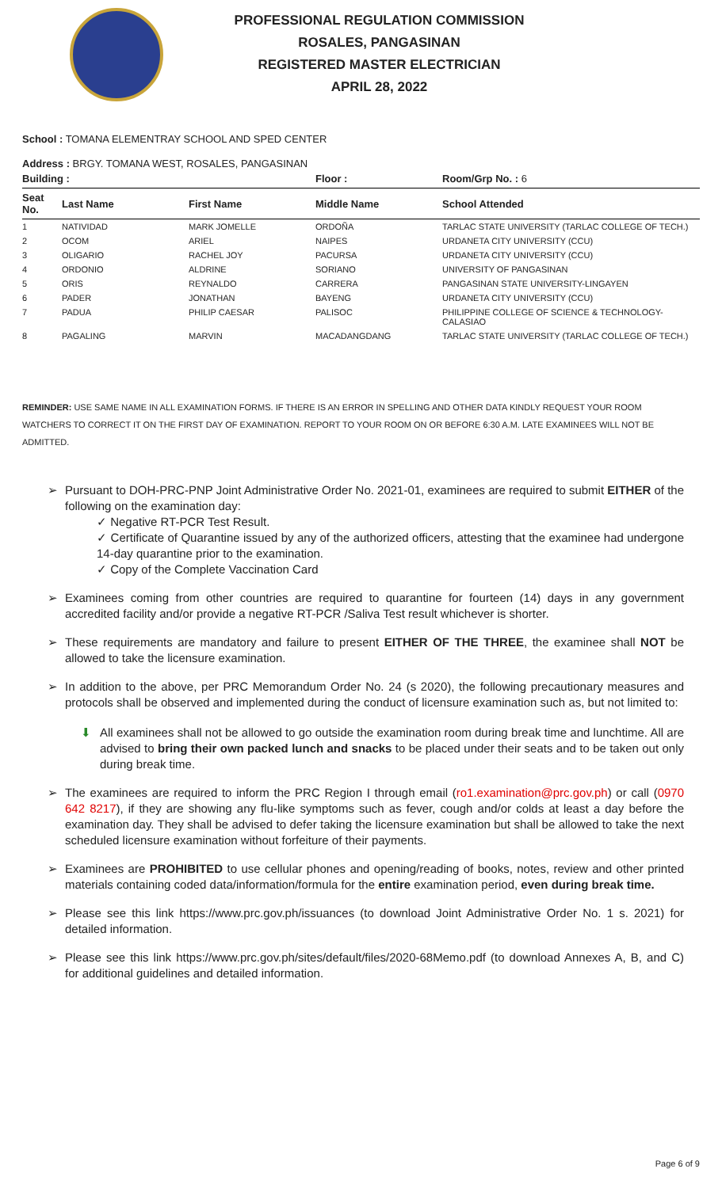PROFESSIONAL REGULATION COMMISSION
ROSALES, PANGASINAN
REGISTERED MASTER ELECTRICIAN
APRIL 28, 2022
School : TOMANA ELEMENTRAY SCHOOL AND SPED CENTER
Address : BRGY. TOMANA WEST, ROSALES, PANGASINAN
| Building : | | | Floor : | Room/Grp No. : 6 |
| --- | --- | --- | --- | --- |
| Seat No. | Last Name | First Name | Middle Name | School Attended |
| 1 | NATIVIDAD | MARK JOMELLE | ORDOÑA | TARLAC STATE UNIVERSITY (TARLAC COLLEGE OF TECH.) |
| 2 | OCOM | ARIEL | NAIPES | URDANETA CITY UNIVERSITY (CCU) |
| 3 | OLIGARIO | RACHEL JOY | PACURSA | URDANETA CITY UNIVERSITY (CCU) |
| 4 | ORDONIO | ALDRINE | SORIANO | UNIVERSITY OF PANGASINAN |
| 5 | ORIS | REYNALDO | CARRERA | PANGASINAN STATE UNIVERSITY-LINGAYEN |
| 6 | PADER | JONATHAN | BAYENG | URDANETA CITY UNIVERSITY (CCU) |
| 7 | PADUA | PHILIP CAESAR | PALISOC | PHILIPPINE COLLEGE OF SCIENCE & TECHNOLOGY-CALASIAO |
| 8 | PAGALING | MARVIN | MACADANGDANG | TARLAC STATE UNIVERSITY (TARLAC COLLEGE OF TECH.) |
REMINDER: USE SAME NAME IN ALL EXAMINATION FORMS. IF THERE IS AN ERROR IN SPELLING AND OTHER DATA KINDLY REQUEST YOUR ROOM WATCHERS TO CORRECT IT ON THE FIRST DAY OF EXAMINATION. REPORT TO YOUR ROOM ON OR BEFORE 6:30 A.M. LATE EXAMINEES WILL NOT BE ADMITTED.
➢ Pursuant to DOH-PRC-PNP Joint Administrative Order No. 2021-01, examinees are required to submit EITHER of the following on the examination day:
✓ Negative RT-PCR Test Result.
✓ Certificate of Quarantine issued by any of the authorized officers, attesting that the examinee had undergone 14-day quarantine prior to the examination.
✓ Copy of the Complete Vaccination Card
➢ Examinees coming from other countries are required to quarantine for fourteen (14) days in any government accredited facility and/or provide a negative RT-PCR /Saliva Test result whichever is shorter.
➢ These requirements are mandatory and failure to present EITHER OF THE THREE, the examinee shall NOT be allowed to take the licensure examination.
➢ In addition to the above, per PRC Memorandum Order No. 24 (s 2020), the following precautionary measures and protocols shall be observed and implemented during the conduct of licensure examination such as, but not limited to:
⬇ All examinees shall not be allowed to go outside the examination room during break time and lunchtime. All are advised to bring their own packed lunch and snacks to be placed under their seats and to be taken out only during break time.
➢ The examinees are required to inform the PRC Region I through email (ro1.examination@prc.gov.ph) or call (0970 642 8217), if they are showing any flu-like symptoms such as fever, cough and/or colds at least a day before the examination day. They shall be advised to defer taking the licensure examination but shall be allowed to take the next scheduled licensure examination without forfeiture of their payments.
➢ Examinees are PROHIBITED to use cellular phones and opening/reading of books, notes, review and other printed materials containing coded data/information/formula for the entire examination period, even during break time.
➢ Please see this link https://www.prc.gov.ph/issuances (to download Joint Administrative Order No. 1 s. 2021) for detailed information.
➢ Please see this link https://www.prc.gov.ph/sites/default/files/2020-68Memo.pdf (to download Annexes A, B, and C) for additional guidelines and detailed information.
Page 6 of 9